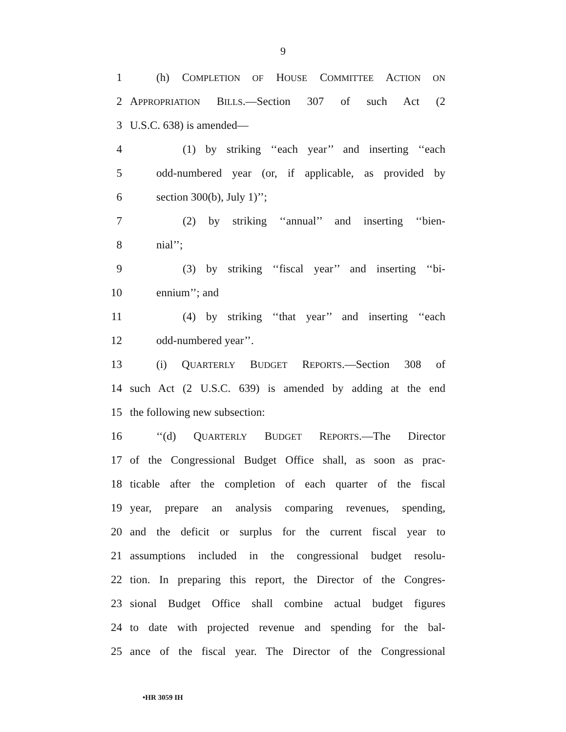9
1 (h) COMPLETION OF HOUSE COMMITTEE ACTION ON
2 APPROPRIATION BILLS.—Section 307 of such Act (2
3 U.S.C. 638) is amended—
4 (1) by striking ‘‘each year’’ and inserting ‘‘each
5 odd-numbered year (or, if applicable, as provided by
6 section 300(b), July 1)’’;
7 (2) by striking ‘‘annual’’ and inserting ‘‘bien-
8 nial’’;
9 (3) by striking ‘‘fiscal year’’ and inserting ‘‘bi-
10 ennium’’; and
11 (4) by striking ‘‘that year’’ and inserting ‘‘each
12 odd-numbered year’’.
13 (i) QUARTERLY BUDGET REPORTS.—Section 308 of
14 such Act (2 U.S.C. 639) is amended by adding at the end
15 the following new subsection:
16 ‘‘(d) QUARTERLY BUDGET REPORTS.—The Director
17 of the Congressional Budget Office shall, as soon as prac-
18 ticable after the completion of each quarter of the fiscal
19 year, prepare an analysis comparing revenues, spending,
20 and the deficit or surplus for the current fiscal year to
21 assumptions included in the congressional budget resolu-
22 tion. In preparing this report, the Director of the Congres-
23 sional Budget Office shall combine actual budget figures
24 to date with projected revenue and spending for the bal-
25 ance of the fiscal year. The Director of the Congressional
•HR 3059 IH